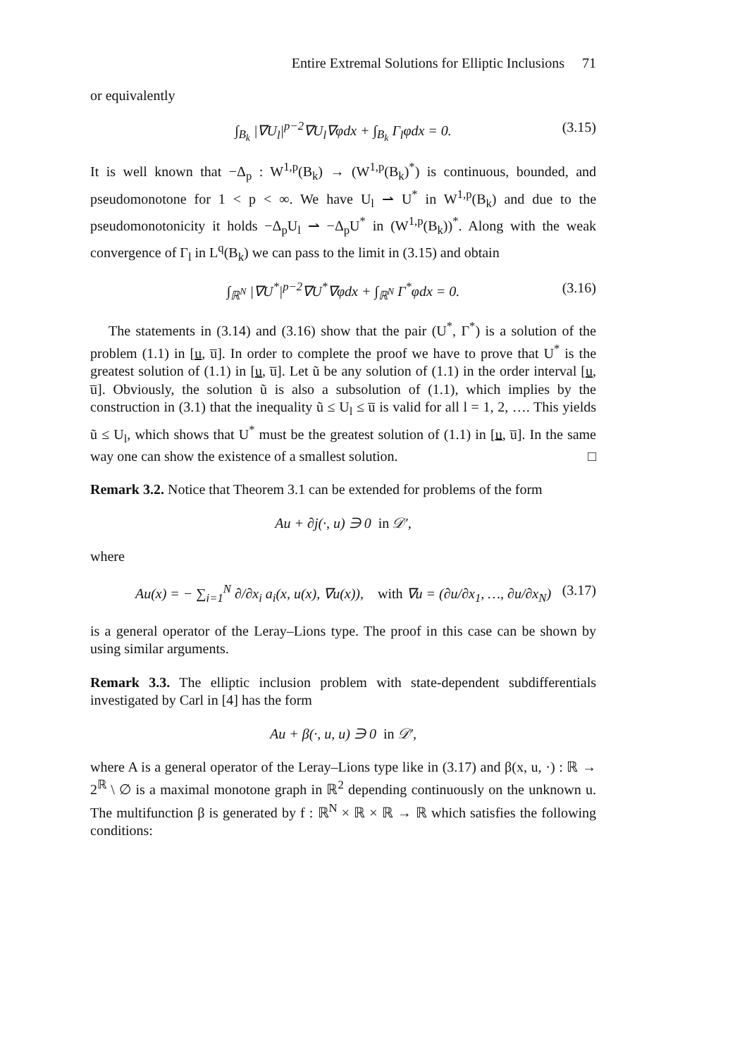Entire Extremal Solutions for Elliptic Inclusions 71
or equivalently
∫<sub>B<sub>k</sub></sub> |∇U<sub>l</sub>|<sup>p−2</sup>∇U<sub>l</sub>∇φdx + ∫<sub>B<sub>k</sub></sub> Γ<sub>l</sub>φdx = 0. (3.15)
It is well known that −Δ<sub>p</sub> : W<sup>1,p</sup>(B<sub>k</sub>) → (W<sup>1,p</sup>(B<sub>k</sub>)<sup>*</sup>) is continuous, bounded, and pseudomonotone for 1 < p < ∞. We have U<sub>l</sub> ⇀ U<sup>*</sup> in W<sup>1,p</sup>(B<sub>k</sub>) and due to the pseudomonotonicity it holds −Δ<sub>p</sub>U<sub>l</sub> ⇀ −Δ<sub>p</sub>U<sup>*</sup> in (W<sup>1,p</sup>(B<sub>k</sub>))<sup>*</sup>. Along with the weak convergence of Γ<sub>l</sub> in L<sup>q</sup>(B<sub>k</sub>) we can pass to the limit in (3.15) and obtain
∫<sub>ℝ<sup>N</sup></sub> |∇U<sup>*</sup>|<sup>p−2</sup>∇U<sup>*</sup>∇φdx + ∫<sub>ℝ<sup>N</sup></sub> Γ<sup>*</sup>φdx = 0. (3.16)
The statements in (3.14) and (3.16) show that the pair (U<sup>*</sup>, Γ<sup>*</sup>) is a solution of the problem (1.1) in [u, u̅]. In order to complete the proof we have to prove that U<sup>*</sup> is the greatest solution of (1.1) in [u, u̅]. Let ũ be any solution of (1.1) in the order interval [u, u̅]. Obviously, the solution ũ is also a subsolution of (1.1), which implies by the construction in (3.1) that the inequality ũ ≤ U<sub>l</sub> ≤ u̅ is valid for all l = 1, 2, …. This yields ũ ≤ U<sub>l</sub>, which shows that U<sup>*</sup> must be the greatest solution of (1.1) in [u, u̅]. In the same way one can show the existence of a smallest solution. □
Remark 3.2. Notice that Theorem 3.1 can be extended for problems of the form
Au + ∂j(·, u) ∋ 0 in 𝒟′,
where
Au(x) = − ∑<sub>i=1</sub><sup>N</sup> ∂/∂x<sub>i</sub> a<sub>i</sub>(x, u(x), ∇u(x)), with ∇u = (∂u/∂x<sub>1</sub>, …, ∂u/∂x<sub>N</sub>) (3.17)
is a general operator of the Leray–Lions type. The proof in this case can be shown by using similar arguments.
Remark 3.3. The elliptic inclusion problem with state-dependent subdifferentials investigated by Carl in [4] has the form
Au + β(·, u, u) ∋ 0 in 𝒟′,
where A is a general operator of the Leray–Lions type like in (3.17) and β(x, u, ·) : ℝ → 2<sup>ℝ</sup> \ ∅ is a maximal monotone graph in ℝ<sup>2</sup> depending continuously on the unknown u. The multifunction β is generated by f : ℝ<sup>N</sup> × ℝ × ℝ → ℝ which satisfies the following conditions: